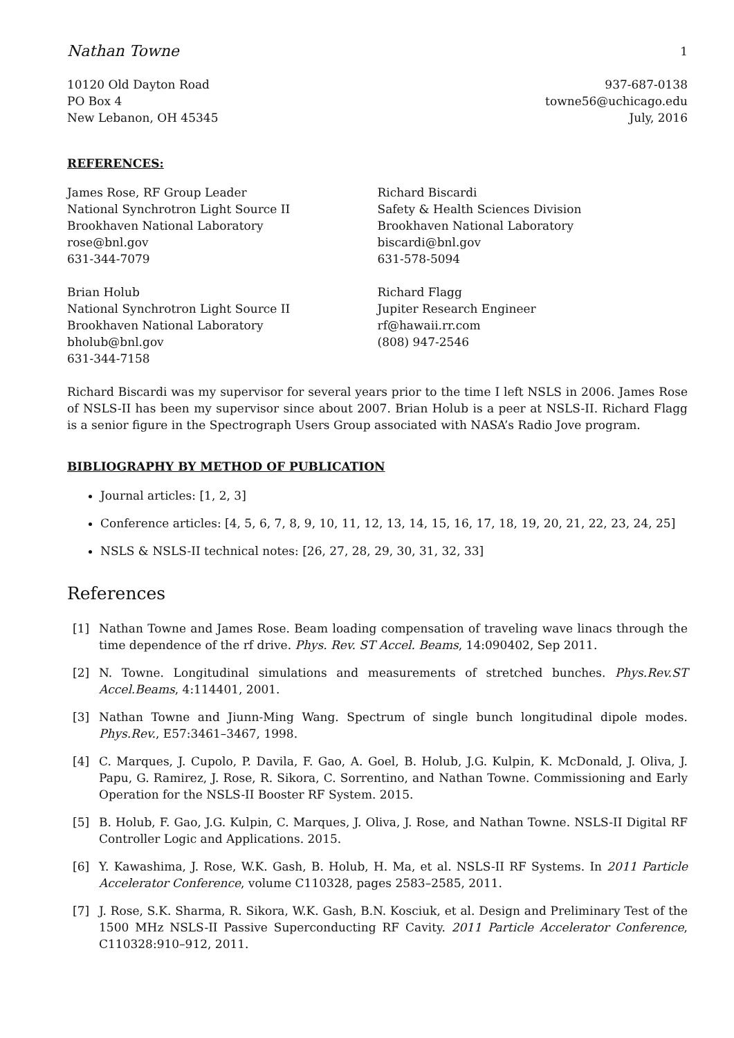Nathan Towne 1
10120 Old Dayton Road
PO Box 4
New Lebanon, OH 45345
937-687-0138
towne56@uchicago.edu
July, 2016
REFERENCES:
James Rose, RF Group Leader
National Synchrotron Light Source II
Brookhaven National Laboratory
rose@bnl.gov
631-344-7079
Brian Holub
National Synchrotron Light Source II
Brookhaven National Laboratory
bholub@bnl.gov
631-344-7158
Richard Biscardi
Safety & Health Sciences Division
Brookhaven National Laboratory
biscardi@bnl.gov
631-578-5094
Richard Flagg
Jupiter Research Engineer
rf@hawaii.rr.com
(808) 947-2546
Richard Biscardi was my supervisor for several years prior to the time I left NSLS in 2006. James Rose of NSLS-II has been my supervisor since about 2007. Brian Holub is a peer at NSLS-II. Richard Flagg is a senior figure in the Spectrograph Users Group associated with NASA’s Radio Jove program.
BIBLIOGRAPHY BY METHOD OF PUBLICATION
Journal articles: [1, 2, 3]
Conference articles: [4, 5, 6, 7, 8, 9, 10, 11, 12, 13, 14, 15, 16, 17, 18, 19, 20, 21, 22, 23, 24, 25]
NSLS & NSLS-II technical notes: [26, 27, 28, 29, 30, 31, 32, 33]
References
[1] Nathan Towne and James Rose. Beam loading compensation of traveling wave linacs through the time dependence of the rf drive. Phys. Rev. ST Accel. Beams, 14:090402, Sep 2011.
[2] N. Towne. Longitudinal simulations and measurements of stretched bunches. Phys.Rev.ST Accel.Beams, 4:114401, 2001.
[3] Nathan Towne and Jiunn-Ming Wang. Spectrum of single bunch longitudinal dipole modes. Phys.Rev., E57:3461–3467, 1998.
[4] C. Marques, J. Cupolo, P. Davila, F. Gao, A. Goel, B. Holub, J.G. Kulpin, K. McDonald, J. Oliva, J. Papu, G. Ramirez, J. Rose, R. Sikora, C. Sorrentino, and Nathan Towne. Commissioning and Early Operation for the NSLS-II Booster RF System. 2015.
[5] B. Holub, F. Gao, J.G. Kulpin, C. Marques, J. Oliva, J. Rose, and Nathan Towne. NSLS-II Digital RF Controller Logic and Applications. 2015.
[6] Y. Kawashima, J. Rose, W.K. Gash, B. Holub, H. Ma, et al. NSLS-II RF Systems. In 2011 Particle Accelerator Conference, volume C110328, pages 2583–2585, 2011.
[7] J. Rose, S.K. Sharma, R. Sikora, W.K. Gash, B.N. Kosciuk, et al. Design and Preliminary Test of the 1500 MHz NSLS-II Passive Superconducting RF Cavity. 2011 Particle Accelerator Conference, C110328:910–912, 2011.